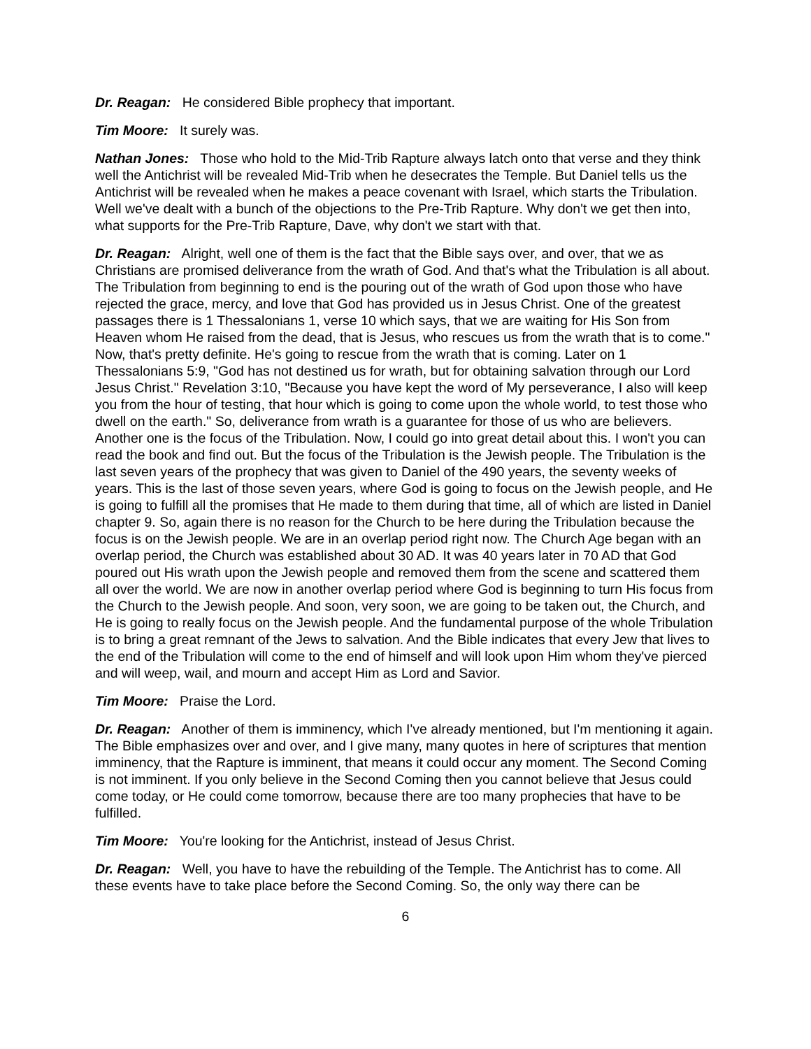Dr. Reagan: He considered Bible prophecy that important.
Tim Moore: It surely was.
Nathan Jones: Those who hold to the Mid-Trib Rapture always latch onto that verse and they think well the Antichrist will be revealed Mid-Trib when he desecrates the Temple. But Daniel tells us the Antichrist will be revealed when he makes a peace covenant with Israel, which starts the Tribulation. Well we've dealt with a bunch of the objections to the Pre-Trib Rapture. Why don't we get then into, what supports for the Pre-Trib Rapture, Dave, why don't we start with that.
Dr. Reagan: Alright, well one of them is the fact that the Bible says over, and over, that we as Christians are promised deliverance from the wrath of God. And that's what the Tribulation is all about. The Tribulation from beginning to end is the pouring out of the wrath of God upon those who have rejected the grace, mercy, and love that God has provided us in Jesus Christ. One of the greatest passages there is 1 Thessalonians 1, verse 10 which says, that we are waiting for His Son from Heaven whom He raised from the dead, that is Jesus, who rescues us from the wrath that is to come." Now, that's pretty definite. He's going to rescue from the wrath that is coming. Later on 1 Thessalonians 5:9, "God has not destined us for wrath, but for obtaining salvation through our Lord Jesus Christ." Revelation 3:10, "Because you have kept the word of My perseverance, I also will keep you from the hour of testing, that hour which is going to come upon the whole world, to test those who dwell on the earth." So, deliverance from wrath is a guarantee for those of us who are believers. Another one is the focus of the Tribulation. Now, I could go into great detail about this. I won't you can read the book and find out. But the focus of the Tribulation is the Jewish people. The Tribulation is the last seven years of the prophecy that was given to Daniel of the 490 years, the seventy weeks of years. This is the last of those seven years, where God is going to focus on the Jewish people, and He is going to fulfill all the promises that He made to them during that time, all of which are listed in Daniel chapter 9. So, again there is no reason for the Church to be here during the Tribulation because the focus is on the Jewish people. We are in an overlap period right now. The Church Age began with an overlap period, the Church was established about 30 AD. It was 40 years later in 70 AD that God poured out His wrath upon the Jewish people and removed them from the scene and scattered them all over the world. We are now in another overlap period where God is beginning to turn His focus from the Church to the Jewish people. And soon, very soon, we are going to be taken out, the Church, and He is going to really focus on the Jewish people. And the fundamental purpose of the whole Tribulation is to bring a great remnant of the Jews to salvation. And the Bible indicates that every Jew that lives to the end of the Tribulation will come to the end of himself and will look upon Him whom they've pierced and will weep, wail, and mourn and accept Him as Lord and Savior.
Tim Moore: Praise the Lord.
Dr. Reagan: Another of them is imminency, which I've already mentioned, but I'm mentioning it again. The Bible emphasizes over and over, and I give many, many quotes in here of scriptures that mention imminency, that the Rapture is imminent, that means it could occur any moment. The Second Coming is not imminent. If you only believe in the Second Coming then you cannot believe that Jesus could come today, or He could come tomorrow, because there are too many prophecies that have to be fulfilled.
Tim Moore: You're looking for the Antichrist, instead of Jesus Christ.
Dr. Reagan: Well, you have to have the rebuilding of the Temple. The Antichrist has to come. All these events have to take place before the Second Coming. So, the only way there can be
6